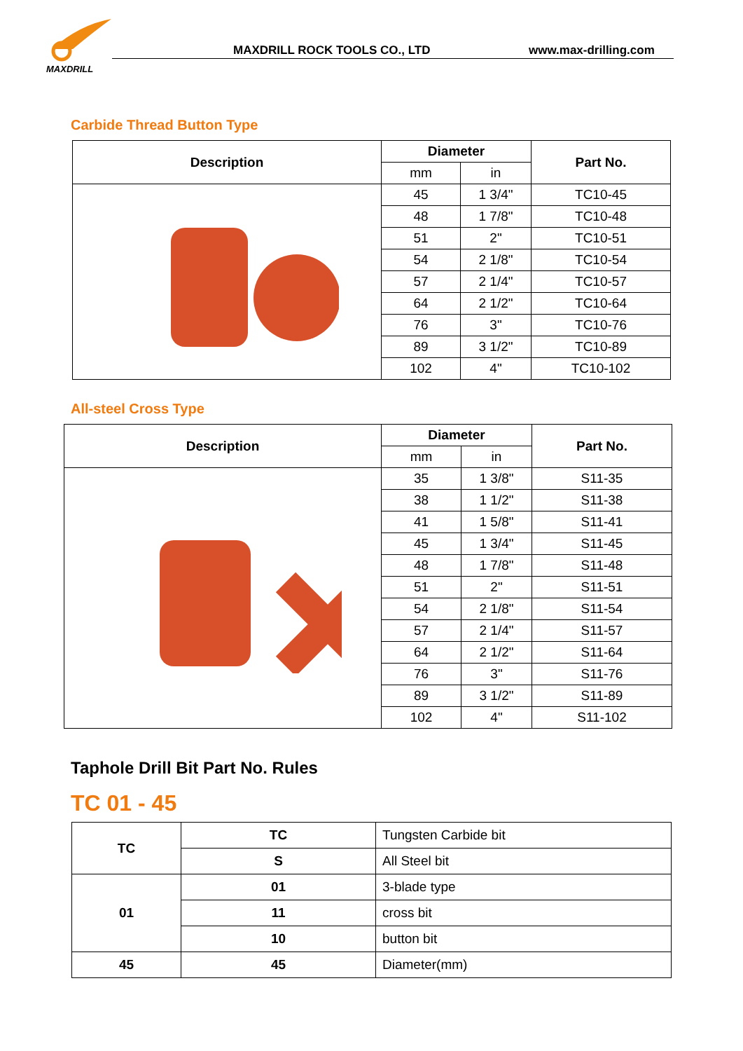MAXDRILL
MAXDRILL ROCK TOOLS CO., LTD www.max-drilling.com
Carbide Thread Button Type
| Description | Diameter | | Part No. |
| --- | --- | --- | --- |
| | mm | in | |
| | 45 | 1 3/4" | TC10-45 |
| | 48 | 1 7/8" | TC10-48 |
| | 51 | 2" | TC10-51 |
| | 54 | 2 1/8" | TC10-54 |
| | 57 | 2 1/4" | TC10-57 |
| | 64 | 2 1/2" | TC10-64 |
| | 76 | 3" | TC10-76 |
| | 89 | 3 1/2" | TC10-89 |
| | 102 | 4" | TC10-102 |
All-steel Cross Type
| Description | Diameter | | Part No. |
| --- | --- | --- | --- |
| | mm | in | |
| | 35 | 1 3/8" | S11-35 |
| | 38 | 1 1/2" | S11-38 |
| | 41 | 1 5/8" | S11-41 |
| | 45 | 1 3/4" | S11-45 |
| | 48 | 1 7/8" | S11-48 |
| | 51 | 2" | S11-51 |
| | 54 | 2 1/8" | S11-54 |
| | 57 | 2 1/4" | S11-57 |
| | 64 | 2 1/2" | S11-64 |
| | 76 | 3" | S11-76 |
| | 89 | 3 1/2" | S11-89 |
| | 102 | 4" | S11-102 |
Taphole Drill Bit Part No. Rules
TC 01 - 45
| TC | TC | Tungsten Carbide bit |
| | S | All Steel bit |
| 01 | 01 | 3-blade type |
| | 11 | cross bit |
| | 10 | button bit |
| 45 | 45 | Diameter(mm) |